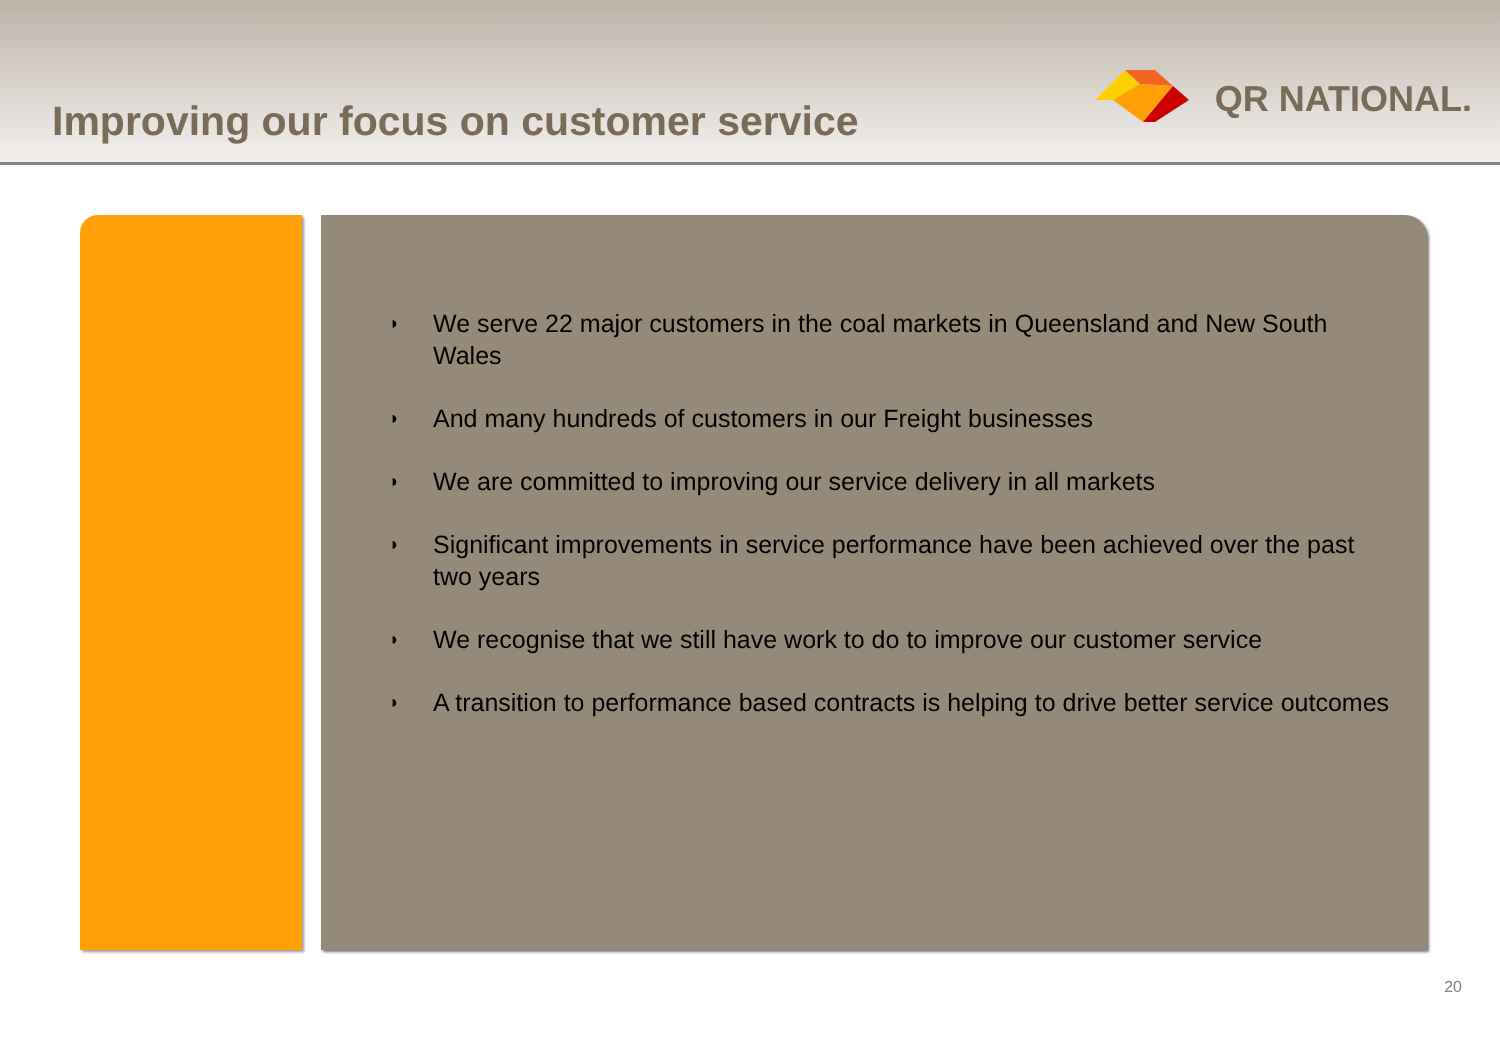Improving our focus on customer service
QR NATIONAL.
◗ We serve 22 major customers in the coal markets in Queensland and New South Wales
◗ And many hundreds of customers in our Freight businesses
◗ We are committed to improving our service delivery in all markets
◗ Significant improvements in service performance have been achieved over the past two years
◗ We recognise that we still have work to do to improve our customer service
◗ A transition to performance based contracts is helping to drive better service outcomes
20